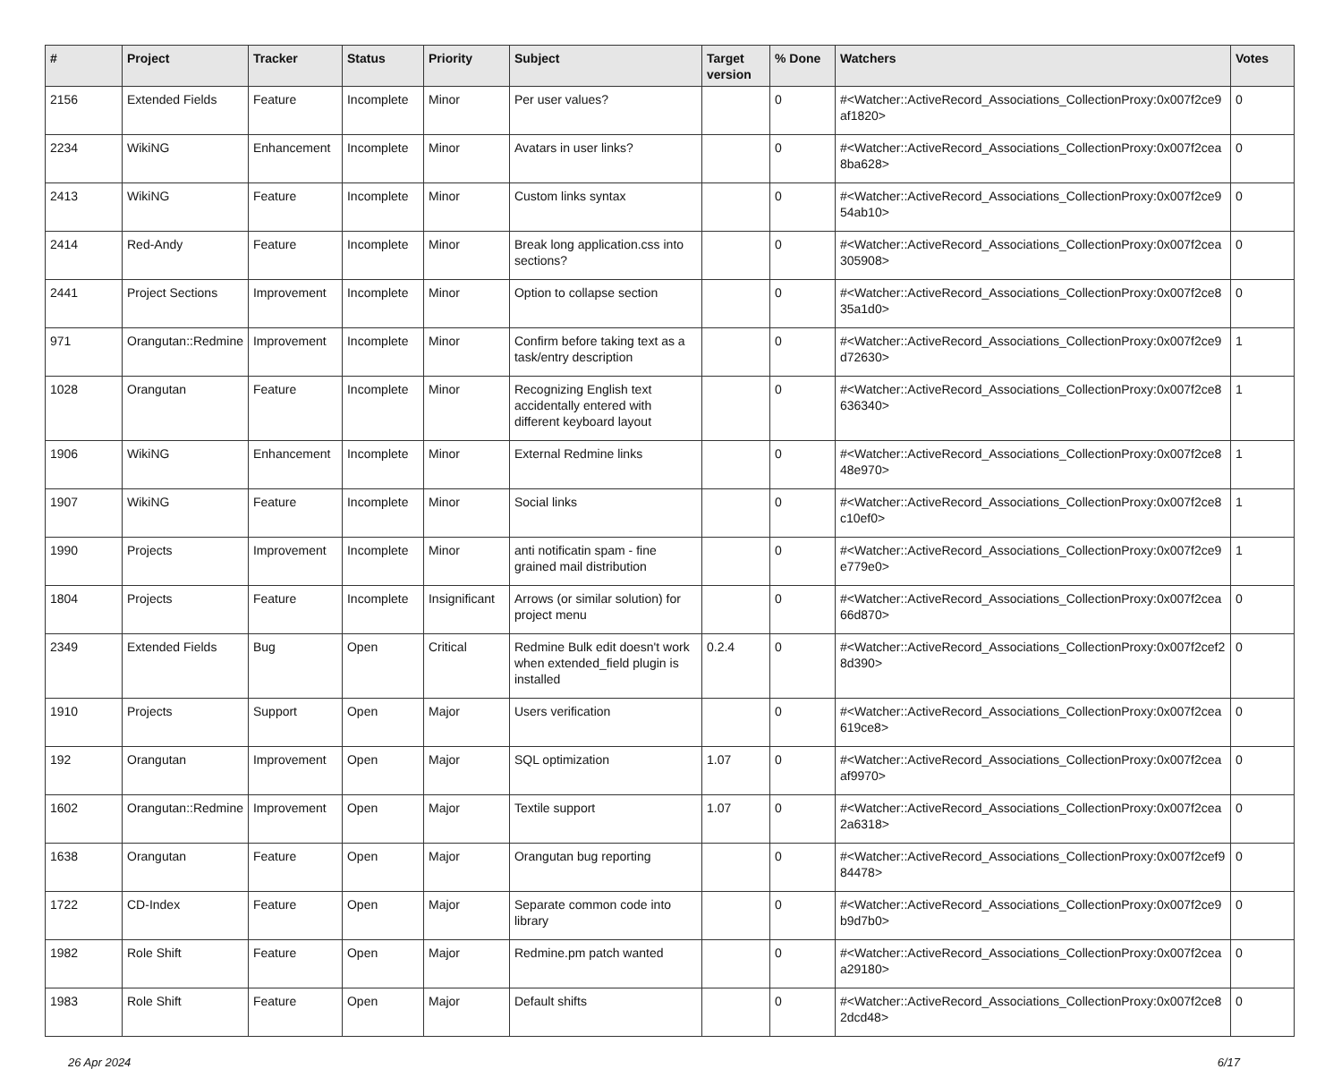| # | Project | Tracker | Status | Priority | Subject | Target version | % Done | Watchers | Votes |
| --- | --- | --- | --- | --- | --- | --- | --- | --- | --- |
| 2156 | Extended Fields | Feature | Incomplete | Minor | Per user values? | | 0 | #<Watcher::ActiveRecord_Associations_CollectionProxy:0x007f2ce9 af1820> | 0 |
| 2234 | WikiNG | Enhancement | Incomplete | Minor | Avatars in user links? | | 0 | #<Watcher::ActiveRecord_Associations_CollectionProxy:0x007f2cea 8ba628> | 0 |
| 2413 | WikiNG | Feature | Incomplete | Minor | Custom links syntax | | 0 | #<Watcher::ActiveRecord_Associations_CollectionProxy:0x007f2ce9 54ab10> | 0 |
| 2414 | Red-Andy | Feature | Incomplete | Minor | Break long application.css into sections? | | 0 | #<Watcher::ActiveRecord_Associations_CollectionProxy:0x007f2cea 305908> | 0 |
| 2441 | Project Sections | Improvement | Incomplete | Minor | Option to collapse section | | 0 | #<Watcher::ActiveRecord_Associations_CollectionProxy:0x007f2ce8 35a1d0> | 0 |
| 971 | Orangutan::Redmine | Improvement | Incomplete | Minor | Confirm before taking text as a task/entry description | | 0 | #<Watcher::ActiveRecord_Associations_CollectionProxy:0x007f2ce9 d72630> | 1 |
| 1028 | Orangutan | Feature | Incomplete | Minor | Recognizing English text accidentally entered with different keyboard layout | | 0 | #<Watcher::ActiveRecord_Associations_CollectionProxy:0x007f2ce8 636340> | 1 |
| 1906 | WikiNG | Enhancement | Incomplete | Minor | External Redmine links | | 0 | #<Watcher::ActiveRecord_Associations_CollectionProxy:0x007f2ce8 48e970> | 1 |
| 1907 | WikiNG | Feature | Incomplete | Minor | Social links | | 0 | #<Watcher::ActiveRecord_Associations_CollectionProxy:0x007f2ce8 c10ef0> | 1 |
| 1990 | Projects | Improvement | Incomplete | Minor | anti notificatin spam - fine grained mail distribution | | 0 | #<Watcher::ActiveRecord_Associations_CollectionProxy:0x007f2ce9 e779e0> | 1 |
| 1804 | Projects | Feature | Incomplete | Insignificant | Arrows (or similar solution) for project menu | | 0 | #<Watcher::ActiveRecord_Associations_CollectionProxy:0x007f2cea 66d870> | 0 |
| 2349 | Extended Fields | Bug | Open | Critical | Redmine Bulk edit doesn't work when extended_field plugin is installed | 0.2.4 | 0 | #<Watcher::ActiveRecord_Associations_CollectionProxy:0x007f2cef2 8d390> | 0 |
| 1910 | Projects | Support | Open | Major | Users verification | | 0 | #<Watcher::ActiveRecord_Associations_CollectionProxy:0x007f2cea 619ce8> | 0 |
| 192 | Orangutan | Improvement | Open | Major | SQL optimization | 1.07 | 0 | #<Watcher::ActiveRecord_Associations_CollectionProxy:0x007f2cea af9970> | 0 |
| 1602 | Orangutan::Redmine | Improvement | Open | Major | Textile support | 1.07 | 0 | #<Watcher::ActiveRecord_Associations_CollectionProxy:0x007f2cea 2a6318> | 0 |
| 1638 | Orangutan | Feature | Open | Major | Orangutan bug reporting | | 0 | #<Watcher::ActiveRecord_Associations_CollectionProxy:0x007f2cef9 84478> | 0 |
| 1722 | CD-Index | Feature | Open | Major | Separate common code into library | | 0 | #<Watcher::ActiveRecord_Associations_CollectionProxy:0x007f2ce9 b9d7b0> | 0 |
| 1982 | Role Shift | Feature | Open | Major | Redmine.pm patch wanted | | 0 | #<Watcher::ActiveRecord_Associations_CollectionProxy:0x007f2cea a29180> | 0 |
| 1983 | Role Shift | Feature | Open | Major | Default shifts | | 0 | #<Watcher::ActiveRecord_Associations_CollectionProxy:0x007f2ce8 2dcd48> | 0 |
26 Apr 2024 6/17